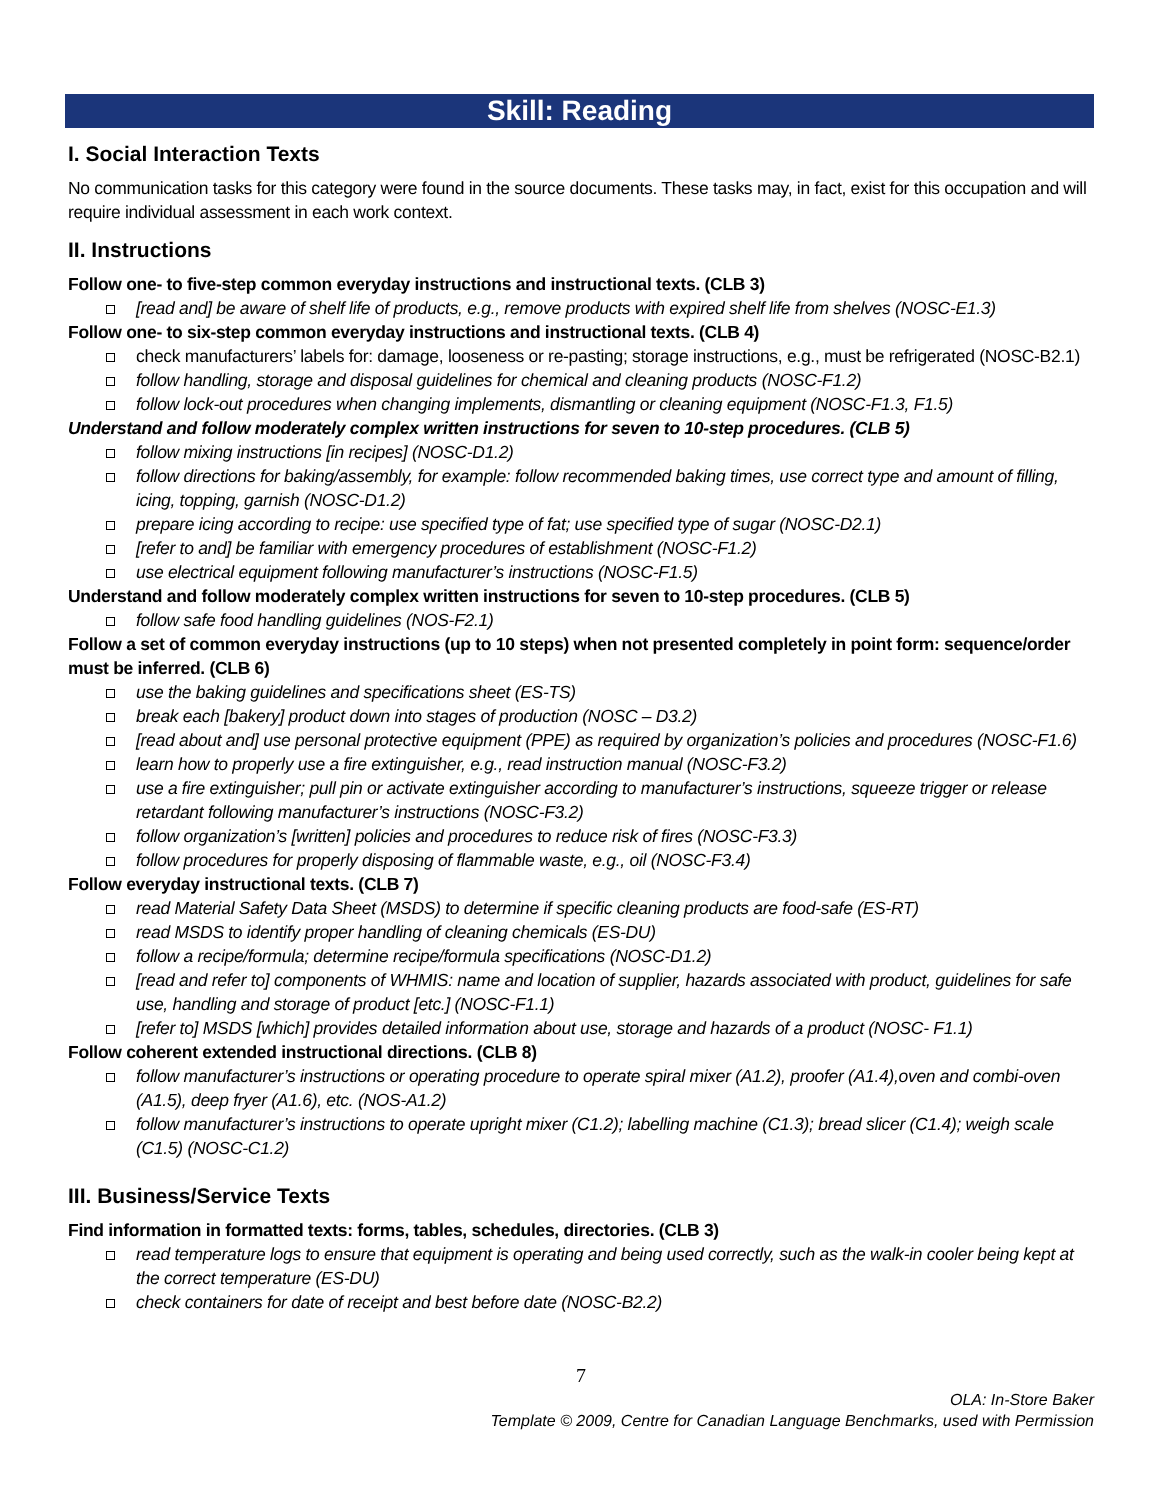Skill: Reading
I. Social Interaction Texts
No communication tasks for this category were found in the source documents. These tasks may, in fact, exist for this occupation and will require individual assessment in each work context.
II. Instructions
Follow one- to five-step common everyday instructions and instructional texts. (CLB 3)
[read and] be aware of shelf life of products, e.g., remove products with expired shelf life from shelves (NOSC-E1.3)
Follow one- to six-step common everyday instructions and instructional texts. (CLB 4)
check manufacturers’ labels for: damage, looseness or re-pasting; storage instructions, e.g., must be refrigerated (NOSC-B2.1)
follow handling, storage and disposal guidelines for chemical and cleaning products (NOSC-F1.2)
follow lock-out procedures when changing implements, dismantling or cleaning equipment (NOSC-F1.3, F1.5)
Understand and follow moderately complex written instructions for seven to 10-step procedures. (CLB 5)
follow mixing instructions [in recipes] (NOSC-D1.2)
follow directions for baking/assembly, for example: follow recommended baking times, use correct type and amount of filling, icing, topping, garnish (NOSC-D1.2)
prepare icing according to recipe: use specified type of fat; use specified type of sugar (NOSC-D2.1)
[refer to and] be familiar with emergency procedures of establishment (NOSC-F1.2)
use electrical equipment following manufacturer’s instructions (NOSC-F1.5)
Understand and follow moderately complex written instructions for seven to 10-step procedures. (CLB 5)
follow safe food handling guidelines (NOS-F2.1)
Follow a set of common everyday instructions (up to 10 steps) when not presented completely in point form: sequence/order must be inferred. (CLB 6)
use the baking guidelines and specifications sheet (ES-TS)
break each [bakery] product down into stages of production (NOSC – D3.2)
[read about and] use personal protective equipment (PPE) as required by organization’s policies and procedures (NOSC-F1.6)
learn how to properly use a fire extinguisher, e.g., read instruction manual (NOSC-F3.2)
use a fire extinguisher; pull pin or activate extinguisher according to manufacturer’s instructions, squeeze trigger or release retardant following manufacturer’s instructions (NOSC-F3.2)
follow organization’s [written] policies and procedures to reduce risk of fires (NOSC-F3.3)
follow procedures for properly disposing of flammable waste, e.g., oil (NOSC-F3.4)
Follow everyday instructional texts. (CLB 7)
read Material Safety Data Sheet (MSDS) to determine if specific cleaning products are food-safe (ES-RT)
read MSDS to identify proper handling of cleaning chemicals (ES-DU)
follow a recipe/formula; determine recipe/formula specifications (NOSC-D1.2)
[read and refer to] components of WHMIS: name and location of supplier, hazards associated with product, guidelines for safe use, handling and storage of product [etc.] (NOSC-F1.1)
[refer to] MSDS [which] provides detailed information about use, storage and hazards of a product (NOSC- F1.1)
Follow coherent extended instructional directions. (CLB 8)
follow manufacturer’s instructions or operating procedure to operate spiral mixer (A1.2), proofer (A1.4),oven and combi-oven (A1.5), deep fryer (A1.6), etc. (NOS-A1.2)
follow manufacturer’s instructions to operate upright mixer (C1.2); labelling machine (C1.3); bread slicer (C1.4); weigh scale (C1.5) (NOSC-C1.2)
III. Business/Service Texts
Find information in formatted texts: forms, tables, schedules, directories. (CLB 3)
read temperature logs to ensure that equipment is operating and being used correctly, such as the walk-in cooler being kept at the correct temperature (ES-DU)
check containers for date of receipt and best before date (NOSC-B2.2)
7
OLA: In-Store Baker
Template © 2009, Centre for Canadian Language Benchmarks, used with Permission